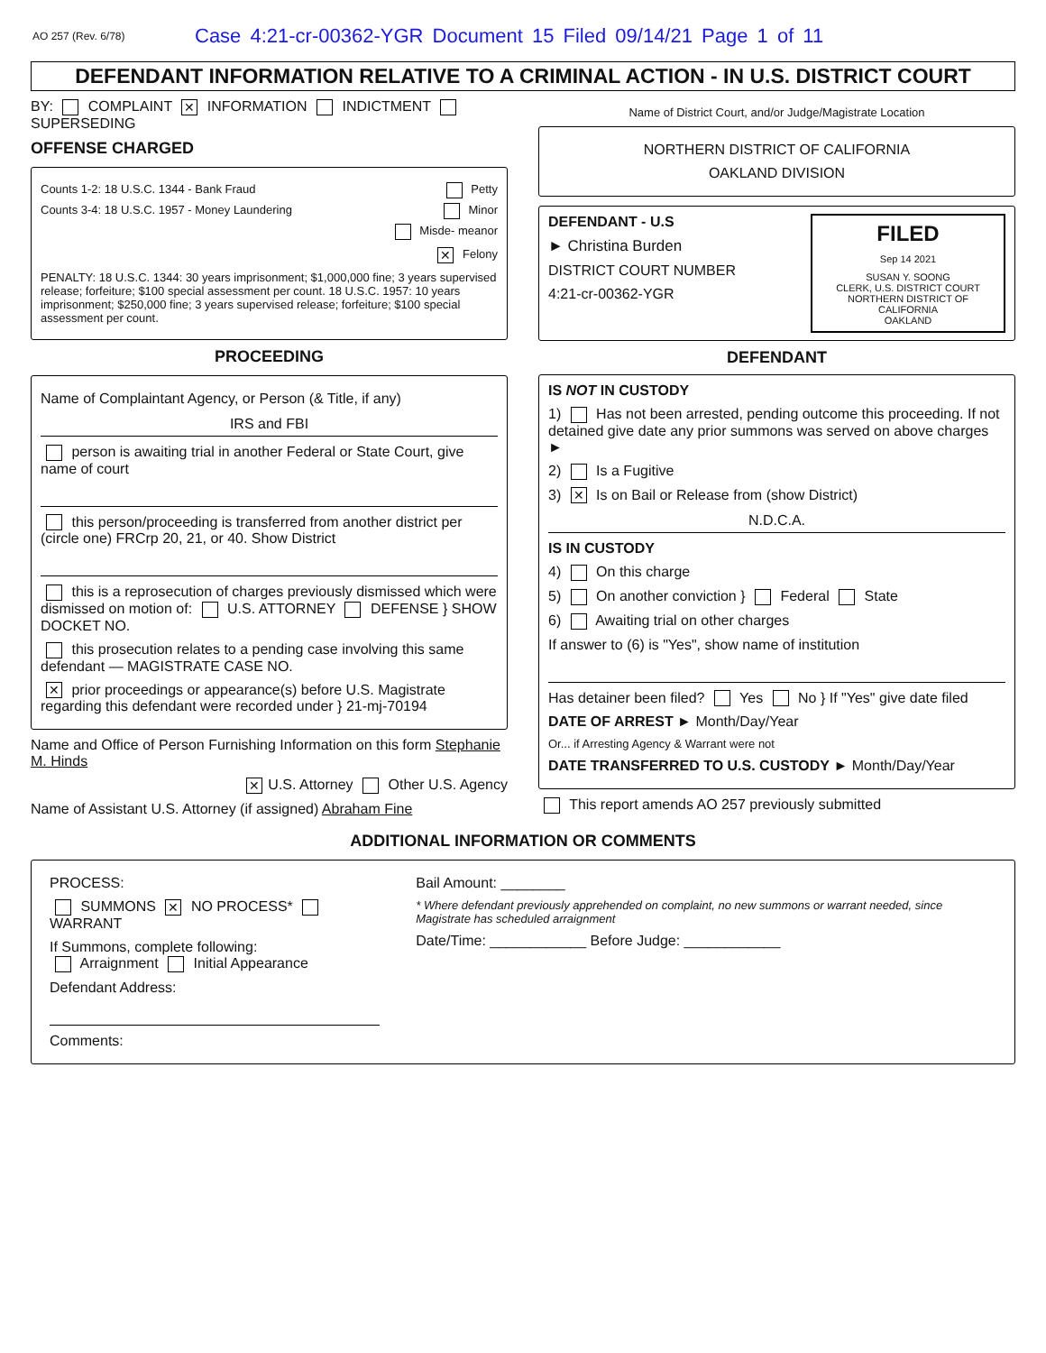AO 257 (Rev. 6/78) Case 4:21-cr-00362-YGR Document 15 Filed 09/14/21 Page 1 of 11
DEFENDANT INFORMATION RELATIVE TO A CRIMINAL ACTION - IN U.S. DISTRICT COURT
BY: COMPLAINT ✕ INFORMATION INDICTMENT SUPERSEDING
OFFENSE CHARGED
Counts 1-2: 18 U.S.C. 1344 - Bank Fraud Petty
Counts 3-4: 18 U.S.C. 1957 - Money Laundering Minor
Misde- meanor
✕ Felony
PENALTY: 18 U.S.C. 1344: 30 years imprisonment; $1,000,000 fine; 3 years supervised release; forfeiture; $100 special assessment per count. 18 U.S.C. 1957: 10 years imprisonment; $250,000 fine; 3 years supervised release; forfeiture; $100 special assessment per count.
PROCEEDING
Name of Complaintant Agency, or Person (& Title, if any)
IRS and FBI
person is awaiting trial in another Federal or State Court, give name of court
this person/proceeding is transferred from another district per (circle one) FRCrp 20, 21, or 40. Show District
this is a reprosecution of charges previously dismissed which were dismissed on motion of: U.S. ATTORNEY DEFENSE } SHOW DOCKET NO.
this prosecution relates to a pending case involving this same defendant — MAGISTRATE CASE NO.
✕ prior proceedings or appearance(s) before U.S. Magistrate regarding this defendant were recorded under } 21-mj-70194
Name and Office of Person Furnishing Information on this form Stephanie M. Hinds
✕ U.S. Attorney Other U.S. Agency
Name of Assistant U.S. Attorney (if assigned) Abraham Fine
Name of District Court, and/or Judge/Magistrate Location
NORTHERN DISTRICT OF CALIFORNIA
OAKLAND DIVISION
FILED
Sep 14 2021
SUSAN Y. SOONG
CLERK, U.S. DISTRICT COURT
NORTHERN DISTRICT OF CALIFORNIA
OAKLAND
DEFENDANT - U.S
► Christina Burden
DISTRICT COURT NUMBER
4:21-cr-00362-YGR
DEFENDANT
IS NOT IN CUSTODY
1) Has not been arrested, pending outcome this proceeding. If not detained give date any prior summons was served on above charges ►
2) Is a Fugitive
3) ✕ Is on Bail or Release from (show District)
N.D.C.A.
IS IN CUSTODY
4) On this charge
5) On another conviction } Federal State
6) Awaiting trial on other charges
If answer to (6) is "Yes", show name of institution
Has detainer been filed? Yes No } If "Yes" give date filed
DATE OF ARREST ► Month/Day/Year
Or... if Arresting Agency & Warrant were not
DATE TRANSFERRED TO U.S. CUSTODY ► Month/Day/Year
This report amends AO 257 previously submitted
ADDITIONAL INFORMATION OR COMMENTS
PROCESS:
SUMMONS ✕ NO PROCESS* WARRANT
If Summons, complete following:
Arraignment Initial Appearance
Defendant Address:
Comments:
Bail Amount: ________
* Where defendant previously apprehended on complaint, no new summons or warrant needed, since Magistrate has scheduled arraignment
Date/Time: ____________ Before Judge: ____________